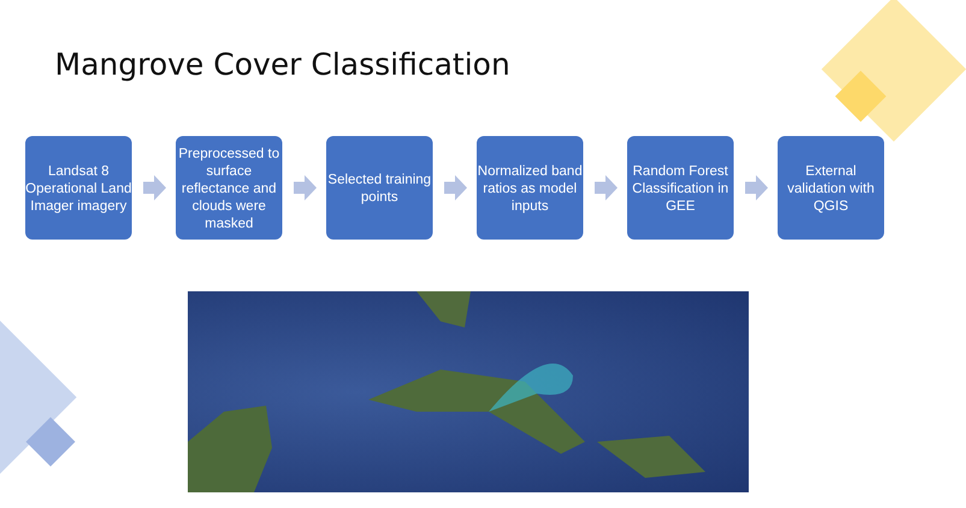Mangrove Cover Classification
Landsat 8 Operational Land Imager imagery
Preprocessed to surface reflectance and clouds were masked
Selected training points
Normalized band ratios as model inputs
Random Forest Classification in GEE
External validation with QGIS